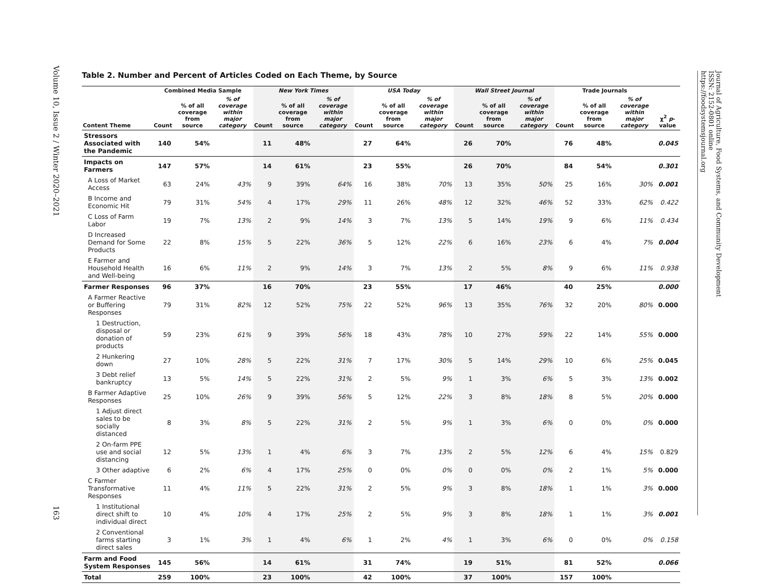Volume 10, Issue 2 / Winter 2020–2021
163
Journal of Agriculture, Food Systems, and Community Development
ISSN: 2152-0801 online
https://foodsystemsjournal.org
Table 2. Number and Percent of Articles Coded on Each Theme, by Source
| | Combined Media Sample | | | New York Times | | | USA Today | | | Wall Street Journal | | | Trade Journals | | | |
| --- | --- | --- | --- | --- | --- | --- | --- | --- | --- | --- | --- | --- | --- | --- | --- | --- |
| Content Theme | Count | % of all coverage from source | % of coverage within major category | Count | % of all coverage from source | % of coverage within major category | Count | % of all coverage from source | % of coverage within major category | Count | % of all coverage from source | % of coverage within major category | Count | % of all coverage from source | % of coverage within major category | χ<sup>2</sup> p -value |
| Stressors Associated with the Pandemic | 140 | 54% | | 11 | 48% | | 27 | 64% | | 26 | 70% | | 76 | 48% | | 0.045 |
| Impacts on Farmers | 147 | 57% | | 14 | 61% | | 23 | 55% | | 26 | 70% | | 84 | 54% | | 0.301 |
| A Loss of Market Access | 63 | 24% | 43% | 9 | 39% | 64% | 16 | 38% | 70% | 13 | 35% | 50% | 25 | 16% | 30% | 0.001 |
| B Income and Economic Hit | 79 | 31% | 54% | 4 | 17% | 29% | 11 | 26% | 48% | 12 | 32% | 46% | 52 | 33% | 62% | 0.422 |
| C Loss of Farm Labor | 19 | 7% | 13% | 2 | 9% | 14% | 3 | 7% | 13% | 5 | 14% | 19% | 9 | 6% | 11% | 0.434 |
| D Increased Demand for Some Products | 22 | 8% | 15% | 5 | 22% | 36% | 5 | 12% | 22% | 6 | 16% | 23% | 6 | 4% | 7% | 0.004 |
| E Farmer and Household Health and Well-being | 16 | 6% | 11% | 2 | 9% | 14% | 3 | 7% | 13% | 2 | 5% | 8% | 9 | 6% | 11% | 0.938 |
| Farmer Responses | 96 | 37% | | 16 | 70% | | 23 | 55% | | 17 | 46% | | 40 | 25% | | 0.000 |
| A Farmer Reactive or Buffering Responses | 79 | 31% | 82% | 12 | 52% | 75% | 22 | 52% | 96% | 13 | 35% | 76% | 32 | 20% | 80% | 0.000 |
| 1 Destruction, disposal or donation of products | 59 | 23% | 61% | 9 | 39% | 56% | 18 | 43% | 78% | 10 | 27% | 59% | 22 | 14% | 55% | 0.000 |
| 2 Hunkering down | 27 | 10% | 28% | 5 | 22% | 31% | 7 | 17% | 30% | 5 | 14% | 29% | 10 | 6% | 25% | 0.045 |
| 3 Debt relief bankruptcy | 13 | 5% | 14% | 5 | 22% | 31% | 2 | 5% | 9% | 1 | 3% | 6% | 5 | 3% | 13% | 0.002 |
| B Farmer Adaptive Responses | 25 | 10% | 26% | 9 | 39% | 56% | 5 | 12% | 22% | 3 | 8% | 18% | 8 | 5% | 20% | 0.000 |
| 1 Adjust direct sales to be socially distanced | 8 | 3% | 8% | 5 | 22% | 31% | 2 | 5% | 9% | 1 | 3% | 6% | 0 | 0% | 0% | 0.000 |
| 2 On-farm PPE use and social distancing | 12 | 5% | 13% | 1 | 4% | 6% | 3 | 7% | 13% | 2 | 5% | 12% | 6 | 4% | 15% | 0.829 |
| 3 Other adaptive | 6 | 2% | 6% | 4 | 17% | 25% | 0 | 0% | 0% | 0 | 0% | 0% | 2 | 1% | 5% | 0.000 |
| C Farmer Transformative Responses | 11 | 4% | 11% | 5 | 22% | 31% | 2 | 5% | 9% | 3 | 8% | 18% | 1 | 1% | 3% | 0.000 |
| 1 Institutional direct shift to individual direct | 10 | 4% | 10% | 4 | 17% | 25% | 2 | 5% | 9% | 3 | 8% | 18% | 1 | 1% | 3% | 0.001 |
| 2 Conventional farms starting direct sales | 3 | 1% | 3% | 1 | 4% | 6% | 1 | 2% | 4% | 1 | 3% | 6% | 0 | 0% | 0% | 0.158 |
| Farm and Food System Responses | 145 | 56% | | 14 | 61% | | 31 | 74% | | 19 | 51% | | 81 | 52% | | 0.066 |
| Total | 259 | 100% | | 23 | 100% | | 42 | 100% | | 37 | 100% | | 157 | 100% | | |